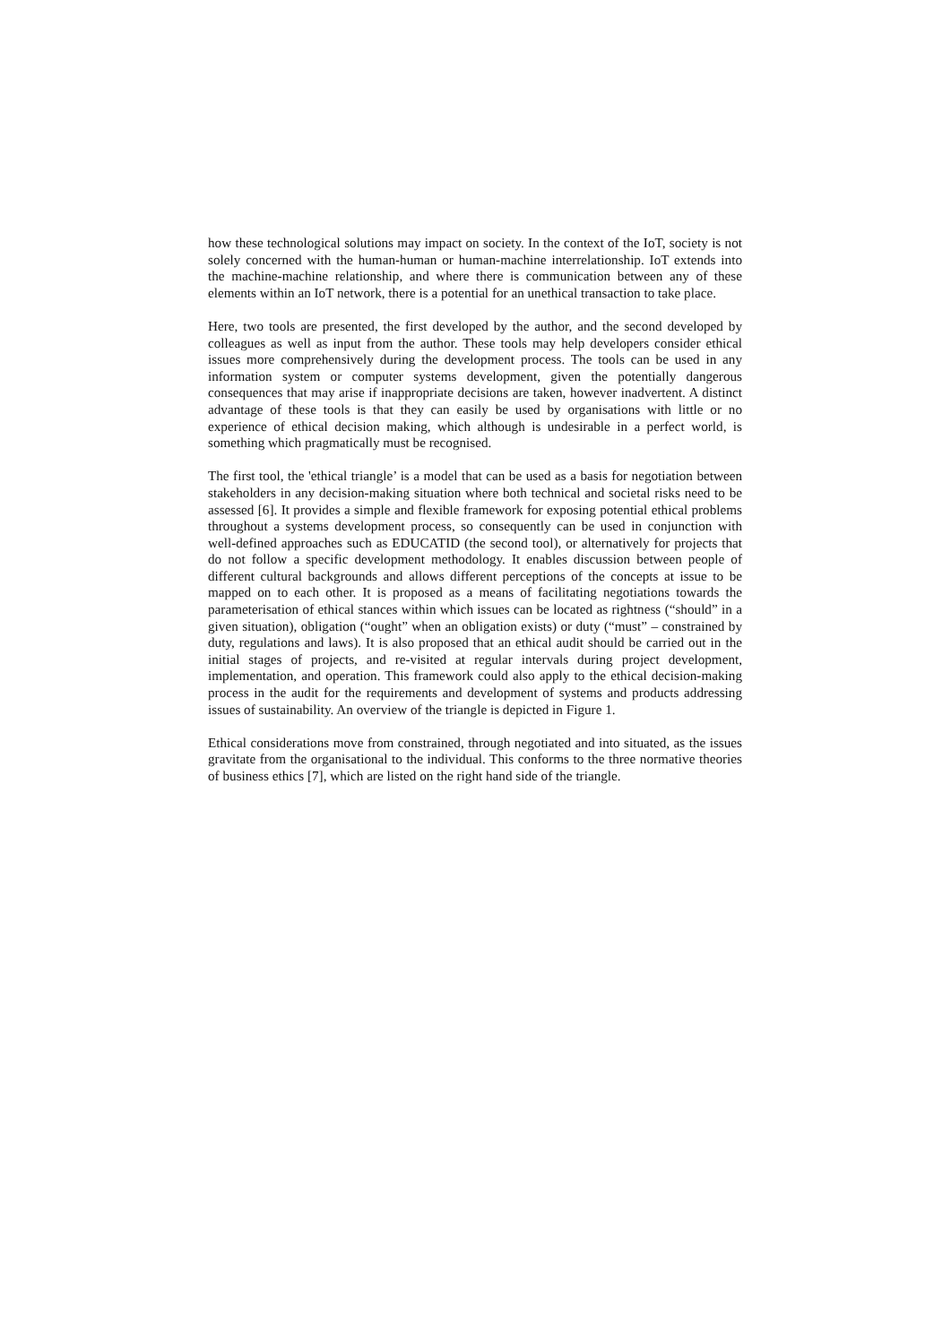how these technological solutions may impact on society. In the context of the IoT, society is not solely concerned with the human-human or human-machine interrelationship. IoT extends into the machine-machine relationship, and where there is communication between any of these elements within an IoT network, there is a potential for an unethical transaction to take place.
Here, two tools are presented, the first developed by the author, and the second developed by colleagues as well as input from the author. These tools may help developers consider ethical issues more comprehensively during the development process. The tools can be used in any information system or computer systems development, given the potentially dangerous consequences that may arise if inappropriate decisions are taken, however inadvertent. A distinct advantage of these tools is that they can easily be used by organisations with little or no experience of ethical decision making, which although is undesirable in a perfect world, is something which pragmatically must be recognised.
The first tool, the 'ethical triangle’ is a model that can be used as a basis for negotiation between stakeholders in any decision-making situation where both technical and societal risks need to be assessed [6]. It provides a simple and flexible framework for exposing potential ethical problems throughout a systems development process, so consequently can be used in conjunction with well-defined approaches such as EDUCATID (the second tool), or alternatively for projects that do not follow a specific development methodology. It enables discussion between people of different cultural backgrounds and allows different perceptions of the concepts at issue to be mapped on to each other. It is proposed as a means of facilitating negotiations towards the parameterisation of ethical stances within which issues can be located as rightness (“should” in a given situation), obligation (“ought” when an obligation exists) or duty (“must” – constrained by duty, regulations and laws). It is also proposed that an ethical audit should be carried out in the initial stages of projects, and re-visited at regular intervals during project development, implementation, and operation. This framework could also apply to the ethical decision-making process in the audit for the requirements and development of systems and products addressing issues of sustainability. An overview of the triangle is depicted in Figure 1.
Ethical considerations move from constrained, through negotiated and into situated, as the issues gravitate from the organisational to the individual. This conforms to the three normative theories of business ethics [7], which are listed on the right hand side of the triangle.